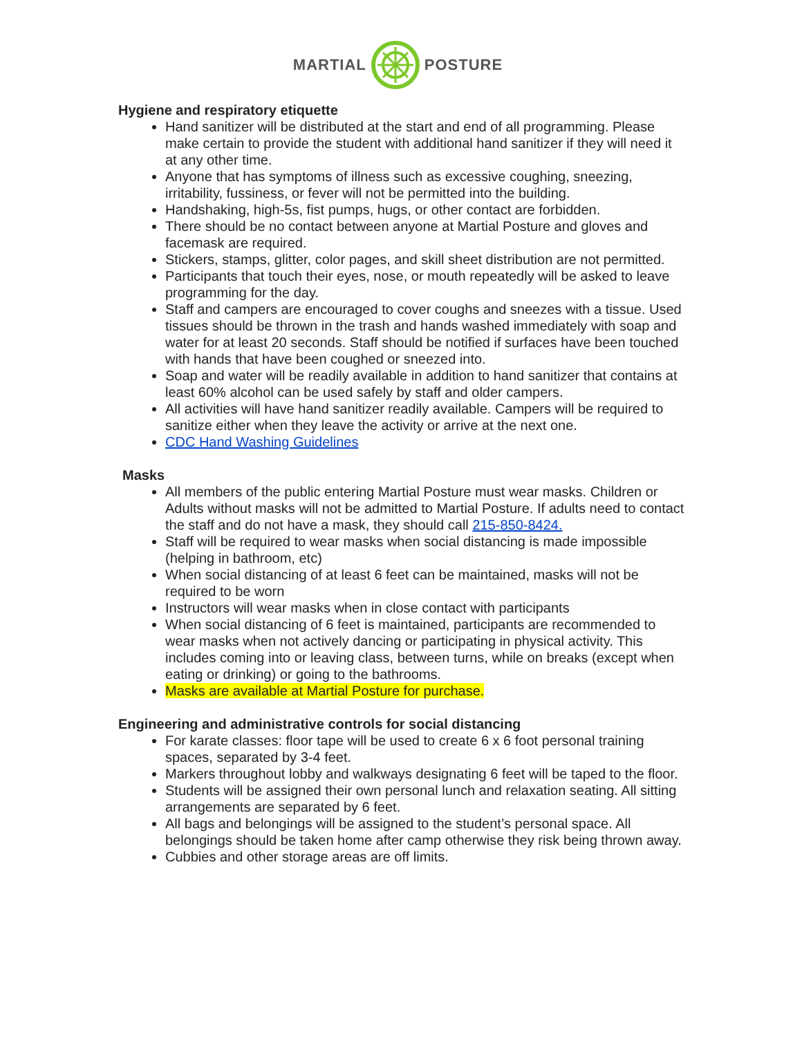MARTIAL POSTURE
Hygiene and respiratory etiquette
Hand sanitizer will be distributed at the start and end of all programming. Please make certain to provide the student with additional hand sanitizer if they will need it at any other time.
Anyone that has symptoms of illness such as excessive coughing, sneezing, irritability, fussiness, or fever will not be permitted into the building.
Handshaking, high-5s, fist pumps, hugs, or other contact are forbidden.
There should be no contact between anyone at Martial Posture and gloves and facemask are required.
Stickers, stamps, glitter, color pages, and skill sheet distribution are not permitted.
Participants that touch their eyes, nose, or mouth repeatedly will be asked to leave programming for the day.
Staff and campers are encouraged to cover coughs and sneezes with a tissue. Used tissues should be thrown in the trash and hands washed immediately with soap and water for at least 20 seconds. Staff should be notified if surfaces have been touched with hands that have been coughed or sneezed into.
Soap and water will be readily available in addition to hand sanitizer that contains at least 60% alcohol can be used safely by staff and older campers.
All activities will have hand sanitizer readily available. Campers will be required to sanitize either when they leave the activity or arrive at the next one.
CDC Hand Washing Guidelines
Masks
All members of the public entering Martial Posture must wear masks. Children or Adults without masks will not be admitted to Martial Posture. If adults need to contact the staff and do not have a mask, they should call 215-850-8424.
Staff will be required to wear masks when social distancing is made impossible (helping in bathroom, etc)
When social distancing of at least 6 feet can be maintained, masks will not be required to be worn
Instructors will wear masks when in close contact with participants
When social distancing of 6 feet is maintained, participants are recommended to wear masks when not actively dancing or participating in physical activity. This includes coming into or leaving class, between turns, while on breaks (except when eating or drinking) or going to the bathrooms.
Masks are available at Martial Posture for purchase.
Engineering and administrative controls for social distancing
For karate classes: floor tape will be used to create 6 x 6 foot personal training spaces, separated by 3-4 feet.
Markers throughout lobby and walkways designating 6 feet will be taped to the floor.
Students will be assigned their own personal lunch and relaxation seating. All sitting arrangements are separated by 6 feet.
All bags and belongings will be assigned to the student’s personal space. All belongings should be taken home after camp otherwise they risk being thrown away.
Cubbies and other storage areas are off limits.